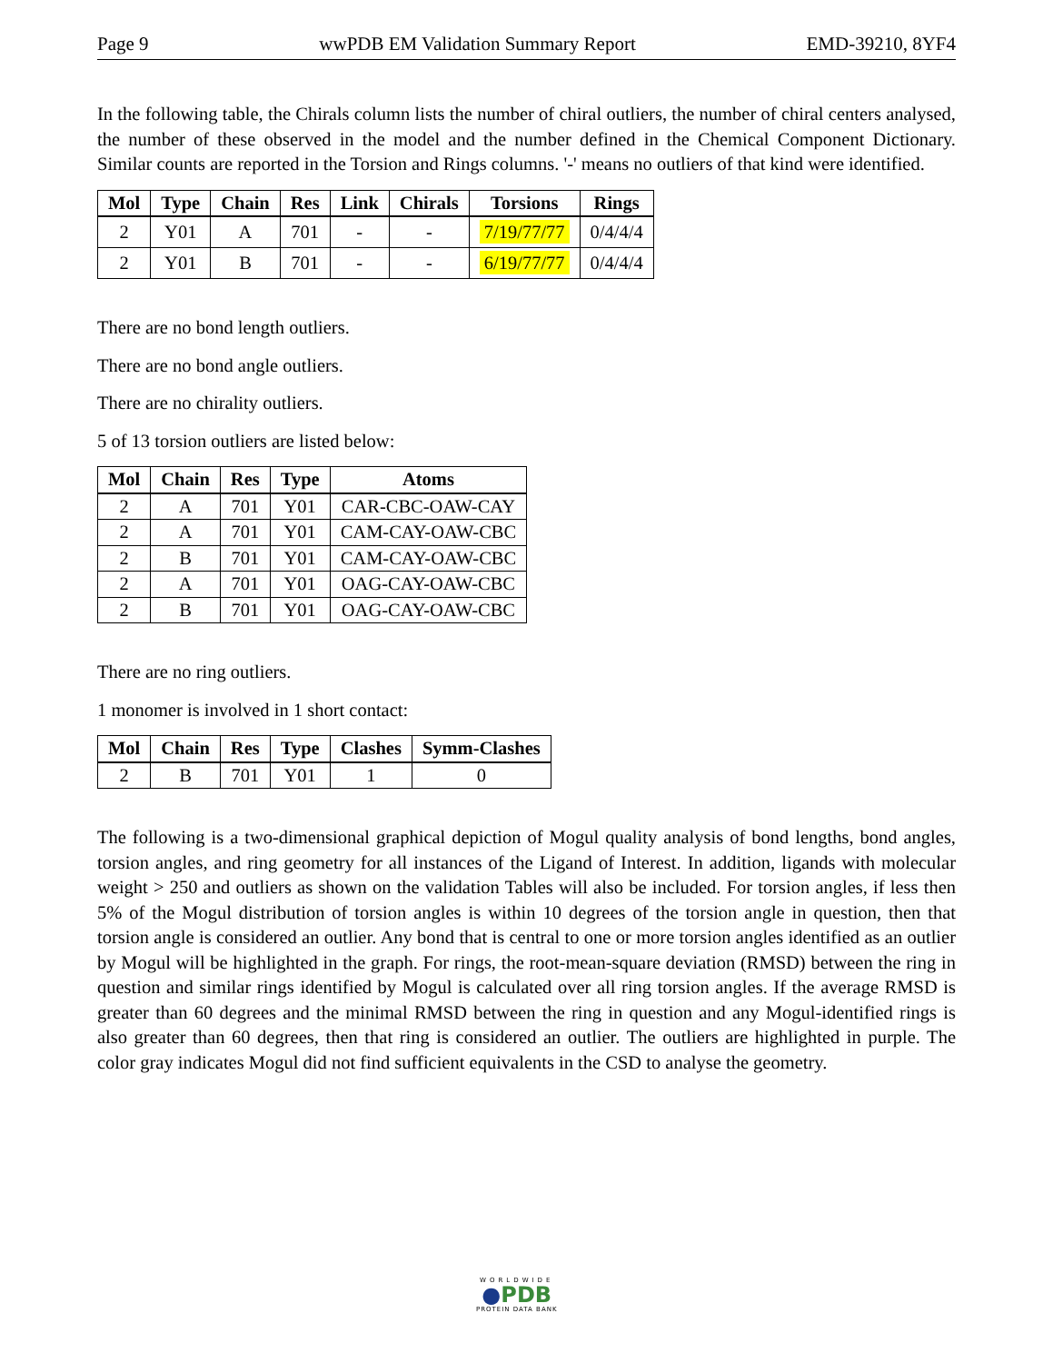Page 9 wwPDB EM Validation Summary Report EMD-39210, 8YF4
In the following table, the Chirals column lists the number of chiral outliers, the number of chiral centers analysed, the number of these observed in the model and the number defined in the Chemical Component Dictionary. Similar counts are reported in the Torsion and Rings columns. '-' means no outliers of that kind were identified.
| Mol | Type | Chain | Res | Link | Chirals | Torsions | Rings |
| --- | --- | --- | --- | --- | --- | --- | --- |
| 2 | Y01 | A | 701 | - | - | 7/19/77/77 | 0/4/4/4 |
| 2 | Y01 | B | 701 | - | - | 6/19/77/77 | 0/4/4/4 |
There are no bond length outliers.
There are no bond angle outliers.
There are no chirality outliers.
5 of 13 torsion outliers are listed below:
| Mol | Chain | Res | Type | Atoms |
| --- | --- | --- | --- | --- |
| 2 | A | 701 | Y01 | CAR-CBC-OAW-CAY |
| 2 | A | 701 | Y01 | CAM-CAY-OAW-CBC |
| 2 | B | 701 | Y01 | CAM-CAY-OAW-CBC |
| 2 | A | 701 | Y01 | OAG-CAY-OAW-CBC |
| 2 | B | 701 | Y01 | OAG-CAY-OAW-CBC |
There are no ring outliers.
1 monomer is involved in 1 short contact:
| Mol | Chain | Res | Type | Clashes | Symm-Clashes |
| --- | --- | --- | --- | --- | --- |
| 2 | B | 701 | Y01 | 1 | 0 |
The following is a two-dimensional graphical depiction of Mogul quality analysis of bond lengths, bond angles, torsion angles, and ring geometry for all instances of the Ligand of Interest. In addition, ligands with molecular weight > 250 and outliers as shown on the validation Tables will also be included. For torsion angles, if less then 5% of the Mogul distribution of torsion angles is within 10 degrees of the torsion angle in question, then that torsion angle is considered an outlier. Any bond that is central to one or more torsion angles identified as an outlier by Mogul will be highlighted in the graph. For rings, the root-mean-square deviation (RMSD) between the ring in question and similar rings identified by Mogul is calculated over all ring torsion angles. If the average RMSD is greater than 60 degrees and the minimal RMSD between the ring in question and any Mogul-identified rings is also greater than 60 degrees, then that ring is considered an outlier. The outliers are highlighted in purple. The color gray indicates Mogul did not find sufficient equivalents in the CSD to analyse the geometry.
WORLDWIDE
●PDB
PROTEIN DATA BANK